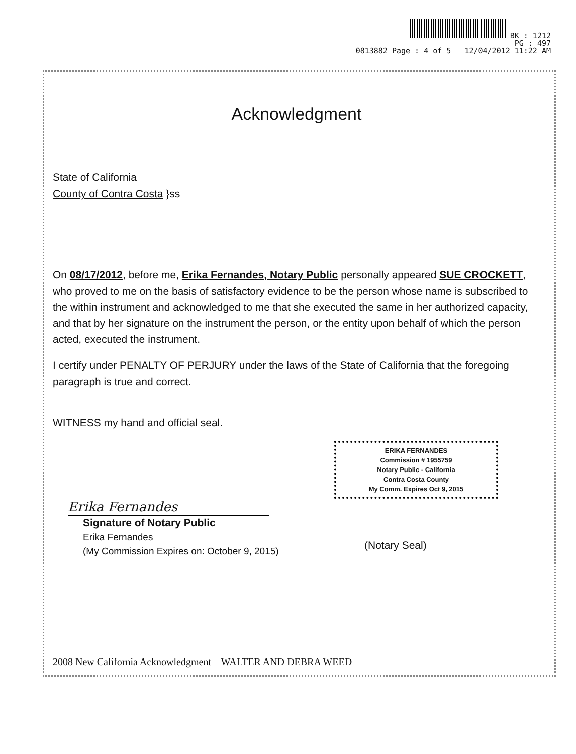BK : 1212
PG : 497
0813882 Page : 4 of 5 12/04/2012 11:22 AM
Acknowledgment
State of California
County of Contra Costa }ss
On 08/17/2012, before me, Erika Fernandes, Notary Public personally appeared SUE CROCKETT, who proved to me on the basis of satisfactory evidence to be the person whose name is subscribed to the within instrument and acknowledged to me that she executed the same in her authorized capacity, and that by her signature on the instrument the person, or the entity upon behalf of which the person acted, executed the instrument.
I certify under PENALTY OF PERJURY under the laws of the State of California that the foregoing paragraph is true and correct.
WITNESS my hand and official seal.
ERIKA FERNANDES
Commission # 1955759
Notary Public - California
Contra Costa County
My Comm. Expires Oct 9, 2015
Erika Fernandes
Signature of Notary Public
Erika Fernandes
(My Commission Expires on: October 9, 2015)
(Notary Seal)
2008 New California Acknowledgment WALTER AND DEBRA WEED